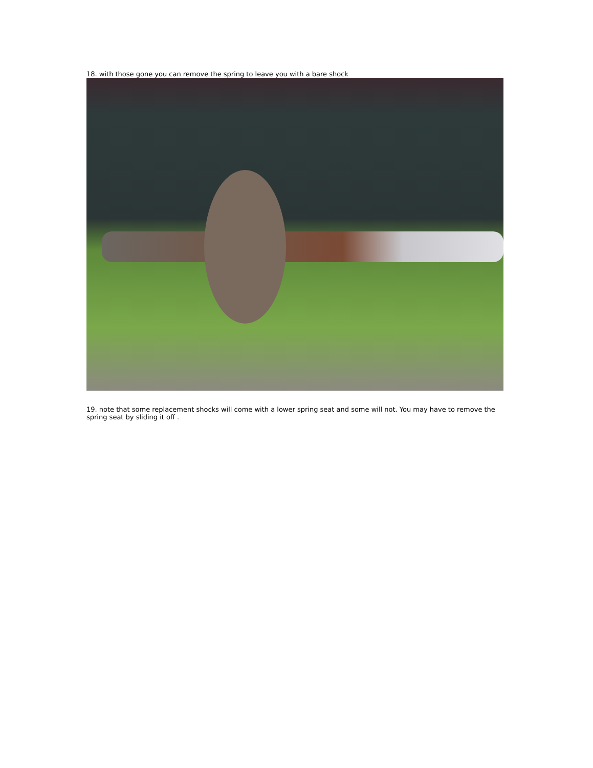18. with those gone you can remove the spring to leave you with a bare shock
19. note that some replacement shocks will come with a lower spring seat and some will not. You may have to remove the spring seat by sliding it off .